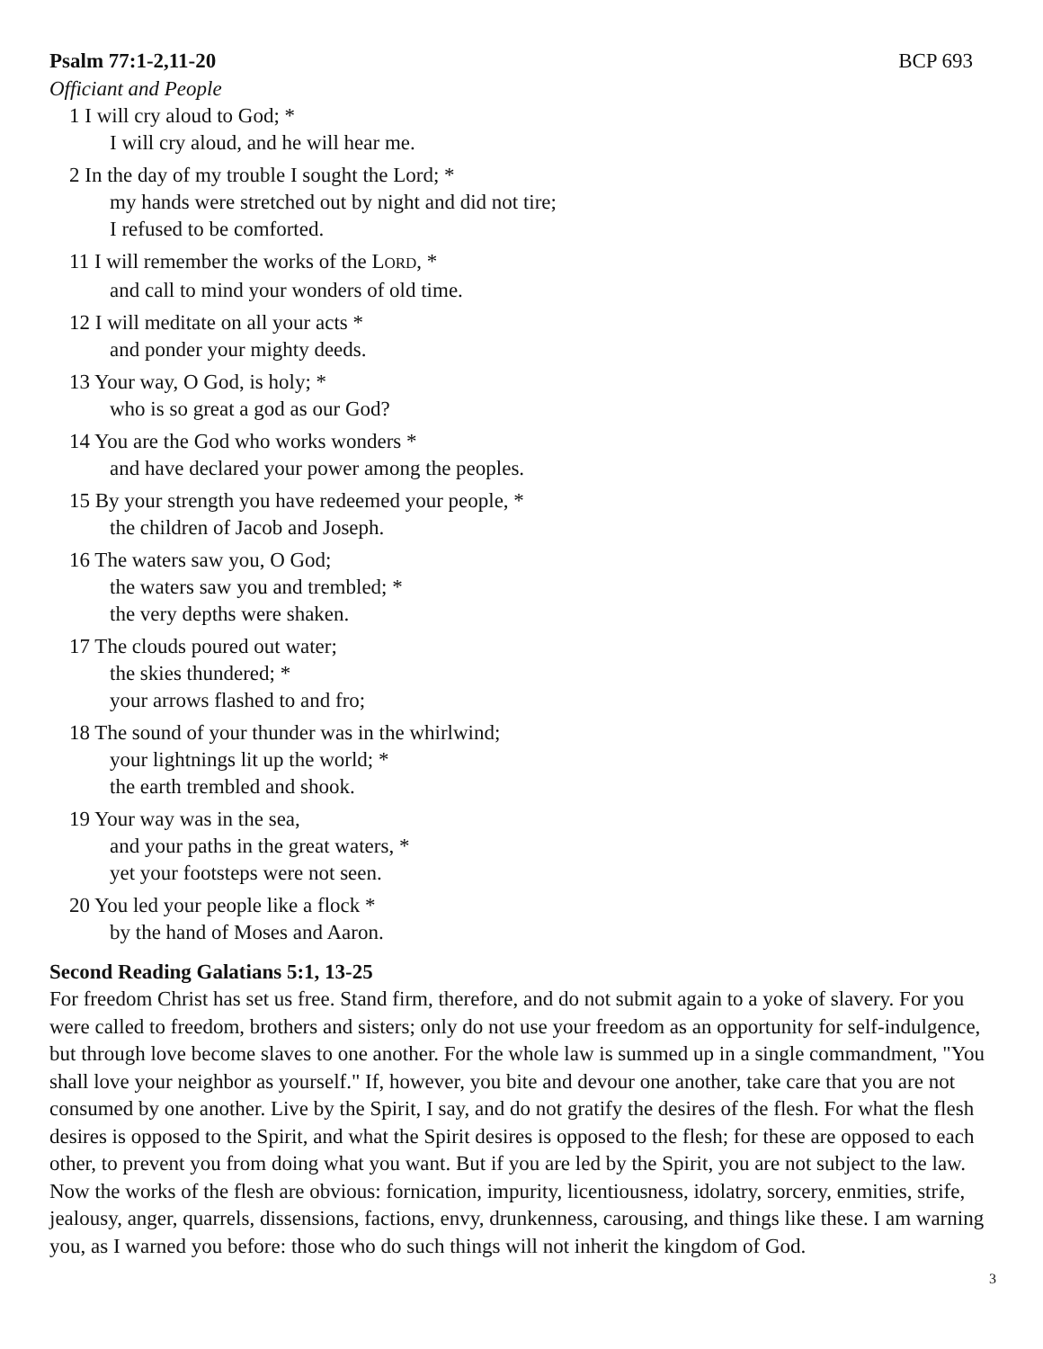Psalm 77:1-2,11-20 BCP 693
Officiant and People
1 I will cry aloud to God; *
I will cry aloud, and he will hear me.
2 In the day of my trouble I sought the Lord; *
my hands were stretched out by night and did not tire;
I refused to be comforted.
11 I will remember the works of the LORD, *
and call to mind your wonders of old time.
12 I will meditate on all your acts *
and ponder your mighty deeds.
13 Your way, O God, is holy; *
who is so great a god as our God?
14 You are the God who works wonders *
and have declared your power among the peoples.
15 By your strength you have redeemed your people, *
the children of Jacob and Joseph.
16 The waters saw you, O God;
the waters saw you and trembled; *
the very depths were shaken.
17 The clouds poured out water;
the skies thundered; *
your arrows flashed to and fro;
18 The sound of your thunder was in the whirlwind;
your lightnings lit up the world; *
the earth trembled and shook.
19 Your way was in the sea,
and your paths in the great waters, *
yet your footsteps were not seen.
20 You led your people like a flock *
by the hand of Moses and Aaron.
Second Reading Galatians 5:1, 13-25
For freedom Christ has set us free. Stand firm, therefore, and do not submit again to a yoke of slavery. For you were called to freedom, brothers and sisters; only do not use your freedom as an opportunity for self-indulgence, but through love become slaves to one another. For the whole law is summed up in a single commandment, "You shall love your neighbor as yourself." If, however, you bite and devour one another, take care that you are not consumed by one another. Live by the Spirit, I say, and do not gratify the desires of the flesh. For what the flesh desires is opposed to the Spirit, and what the Spirit desires is opposed to the flesh; for these are opposed to each other, to prevent you from doing what you want. But if you are led by the Spirit, you are not subject to the law. Now the works of the flesh are obvious: fornication, impurity, licentiousness, idolatry, sorcery, enmities, strife, jealousy, anger, quarrels, dissensions, factions, envy, drunkenness, carousing, and things like these. I am warning you, as I warned you before: those who do such things will not inherit the kingdom of God.
3